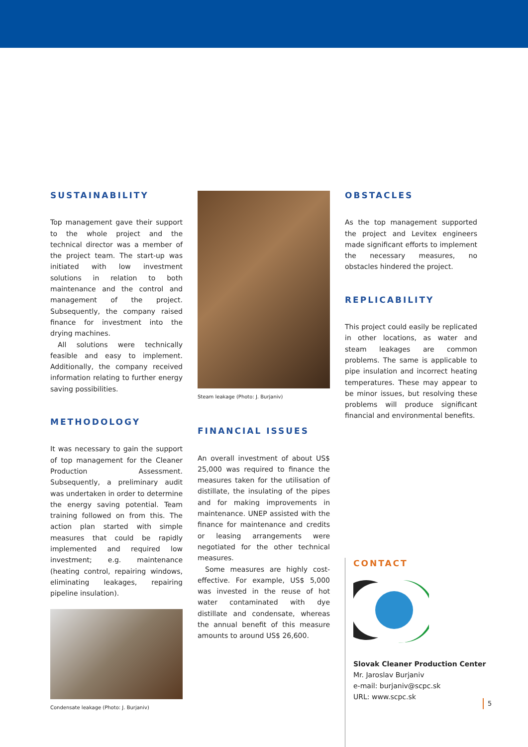SUSTAINABILITY
Top management gave their support to the whole project and the technical director was a member of the project team. The start-up was initiated with low investment solutions in relation to both maintenance and the control and management of the project. Subsequently, the company raised finance for investment into the drying machines.
All solutions were technically feasible and easy to implement. Additionally, the company received information relating to further energy saving possibilities.
METHODOLOGY
It was necessary to gain the support of top management for the Cleaner Production Assessment. Subsequently, a preliminary audit was undertaken in order to determine the energy saving potential. Team training followed on from this. The action plan started with simple measures that could be rapidly implemented and required low investment; e.g. maintenance (heating control, repairing windows, eliminating leakages, repairing pipeline insulation).
Condensate leakage (Photo: J. Burjaniv)
Steam leakage (Photo: J. Burjaniv)
FINANCIAL ISSUES
An overall investment of about US$ 25,000 was required to finance the measures taken for the utilisation of distillate, the insulating of the pipes and for making improvements in maintenance. UNEP assisted with the finance for maintenance and credits or leasing arrangements were negotiated for the other technical measures.
Some measures are highly cost-effective. For example, US$ 5,000 was invested in the reuse of hot water contaminated with dye distillate and condensate, whereas the annual benefit of this measure amounts to around US$ 26,600.
OBSTACLES
As the top management supported the project and Levitex engineers made significant efforts to implement the necessary measures, no obstacles hindered the project.
REPLICABILITY
This project could easily be replicated in other locations, as water and steam leakages are common problems. The same is applicable to pipe insulation and incorrect heating temperatures. These may appear to be minor issues, but resolving these problems will produce significant financial and environmental benefits.
CONTACT
Slovak Cleaner Production Center
Mr. Jaroslav Burjaniv
e-mail: burjaniv@scpc.sk
URL: www.scpc.sk
5